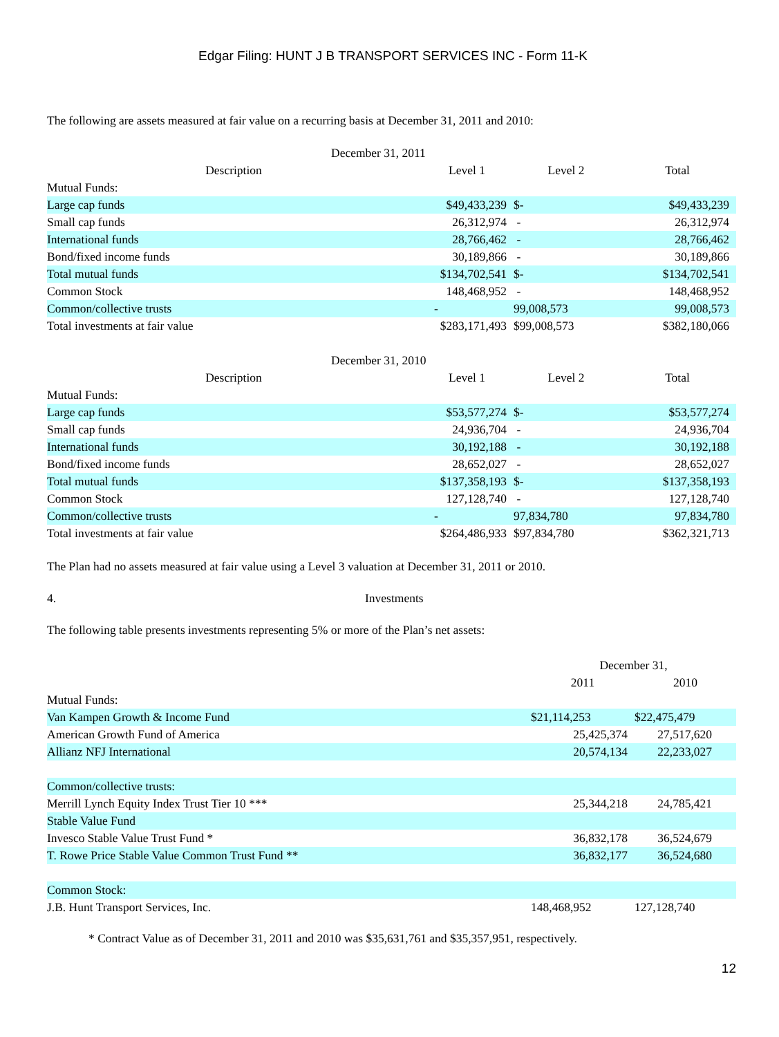Edgar Filing: HUNT J B TRANSPORT SERVICES INC - Form 11-K
The following are assets measured at fair value on a recurring basis at December 31, 2011 and 2010:
| December 31, 2011 | | | |
| --- | --- | --- | --- |
| Description | Level 1 | Level 2 | Total |
| Mutual Funds: | | | |
| Large cap funds | $49,433,239 | $- | $49,433,239 |
| Small cap funds | 26,312,974 | - | 26,312,974 |
| International funds | 28,766,462 | - | 28,766,462 |
| Bond/fixed income funds | 30,189,866 | - | 30,189,866 |
| Total mutual funds | $134,702,541 | $- | $134,702,541 |
| Common Stock | 148,468,952 | - | 148,468,952 |
| Common/collective trusts | - | 99,008,573 | 99,008,573 |
| Total investments at fair value | $283,171,493 | $99,008,573 | $382,180,066 |
| December 31, 2010 | | | |
| --- | --- | --- | --- |
| Description | Level 1 | Level 2 | Total |
| Mutual Funds: | | | |
| Large cap funds | $53,577,274 | $- | $53,577,274 |
| Small cap funds | 24,936,704 | - | 24,936,704 |
| International funds | 30,192,188 | - | 30,192,188 |
| Bond/fixed income funds | 28,652,027 | - | 28,652,027 |
| Total mutual funds | $137,358,193 | $- | $137,358,193 |
| Common Stock | 127,128,740 | - | 127,128,740 |
| Common/collective trusts | - | 97,834,780 | 97,834,780 |
| Total investments at fair value | $264,486,933 | $97,834,780 | $362,321,713 |
The Plan had no assets measured at fair value using a Level 3 valuation at December 31, 2011 or 2010.
4. Investments
The following table presents investments representing 5% or more of the Plan’s net assets:
| | December 31, | |
| | 2011 | 2010 |
| Mutual Funds: | | |
| Van Kampen Growth & Income Fund | $21,114,253 | $22,475,479 |
| American Growth Fund of America | 25,425,374 | 27,517,620 |
| Allianz NFJ International | 20,574,134 | 22,233,027 |
| Common/collective trusts: | | |
| Merrill Lynch Equity Index Trust Tier 10 *** | 25,344,218 | 24,785,421 |
| Stable Value Fund | | |
| Invesco Stable Value Trust Fund * | 36,832,178 | 36,524,679 |
| T. Rowe Price Stable Value Common Trust Fund ** | 36,832,177 | 36,524,680 |
| Common Stock: | | |
| J.B. Hunt Transport Services, Inc. | 148,468,952 | 127,128,740 |
* Contract Value as of December 31, 2011 and 2010 was $35,631,761 and $35,357,951, respectively.
12